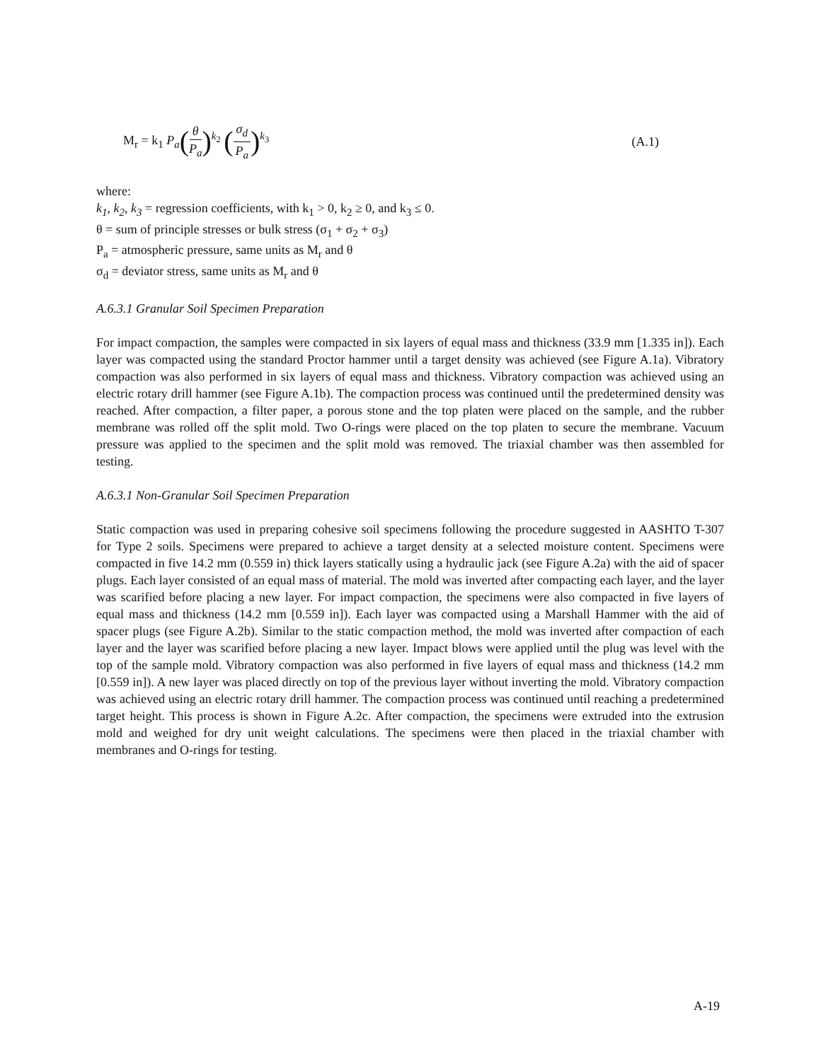M<sub>r</sub> = k<sub>1</sub> P<sub>a</sub>(θ P<sub>a</sub>)<sup>k<sub>2</sub></sup> (σ<sub>d</sub> P<sub>a</sub>)<sup>k<sub>3</sub></sup> (A.1)
where:
k<sub>1</sub>, k<sub>2</sub>, k<sub>3</sub> = regression coefficients, with k<sub>1</sub> > 0, k<sub>2</sub> ≥ 0, and k<sub>3</sub> ≤ 0.
θ = sum of principle stresses or bulk stress (σ<sub>1</sub> + σ<sub>2</sub> + σ<sub>3</sub>)
P<sub>a</sub> = atmospheric pressure, same units as M<sub>r</sub> and θ
σ<sub>d</sub> = deviator stress, same units as M<sub>r</sub> and θ
A.6.3.1 Granular Soil Specimen Preparation
For impact compaction, the samples were compacted in six layers of equal mass and thickness (33.9 mm [1.335 in]). Each layer was compacted using the standard Proctor hammer until a target density was achieved (see Figure A.1a). Vibratory compaction was also performed in six layers of equal mass and thickness. Vibratory compaction was achieved using an electric rotary drill hammer (see Figure A.1b). The compaction process was continued until the predetermined density was reached. After compaction, a filter paper, a porous stone and the top platen were placed on the sample, and the rubber membrane was rolled off the split mold. Two O-rings were placed on the top platen to secure the membrane. Vacuum pressure was applied to the specimen and the split mold was removed. The triaxial chamber was then assembled for testing.
A.6.3.1 Non-Granular Soil Specimen Preparation
Static compaction was used in preparing cohesive soil specimens following the procedure suggested in AASHTO T-307 for Type 2 soils. Specimens were prepared to achieve a target density at a selected moisture content. Specimens were compacted in five 14.2 mm (0.559 in) thick layers statically using a hydraulic jack (see Figure A.2a) with the aid of spacer plugs. Each layer consisted of an equal mass of material. The mold was inverted after compacting each layer, and the layer was scarified before placing a new layer. For impact compaction, the specimens were also compacted in five layers of equal mass and thickness (14.2 mm [0.559 in]). Each layer was compacted using a Marshall Hammer with the aid of spacer plugs (see Figure A.2b). Similar to the static compaction method, the mold was inverted after compaction of each layer and the layer was scarified before placing a new layer. Impact blows were applied until the plug was level with the top of the sample mold. Vibratory compaction was also performed in five layers of equal mass and thickness (14.2 mm [0.559 in]). A new layer was placed directly on top of the previous layer without inverting the mold. Vibratory compaction was achieved using an electric rotary drill hammer. The compaction process was continued until reaching a predetermined target height. This process is shown in Figure A.2c. After compaction, the specimens were extruded into the extrusion mold and weighed for dry unit weight calculations. The specimens were then placed in the triaxial chamber with membranes and O-rings for testing.
A-19